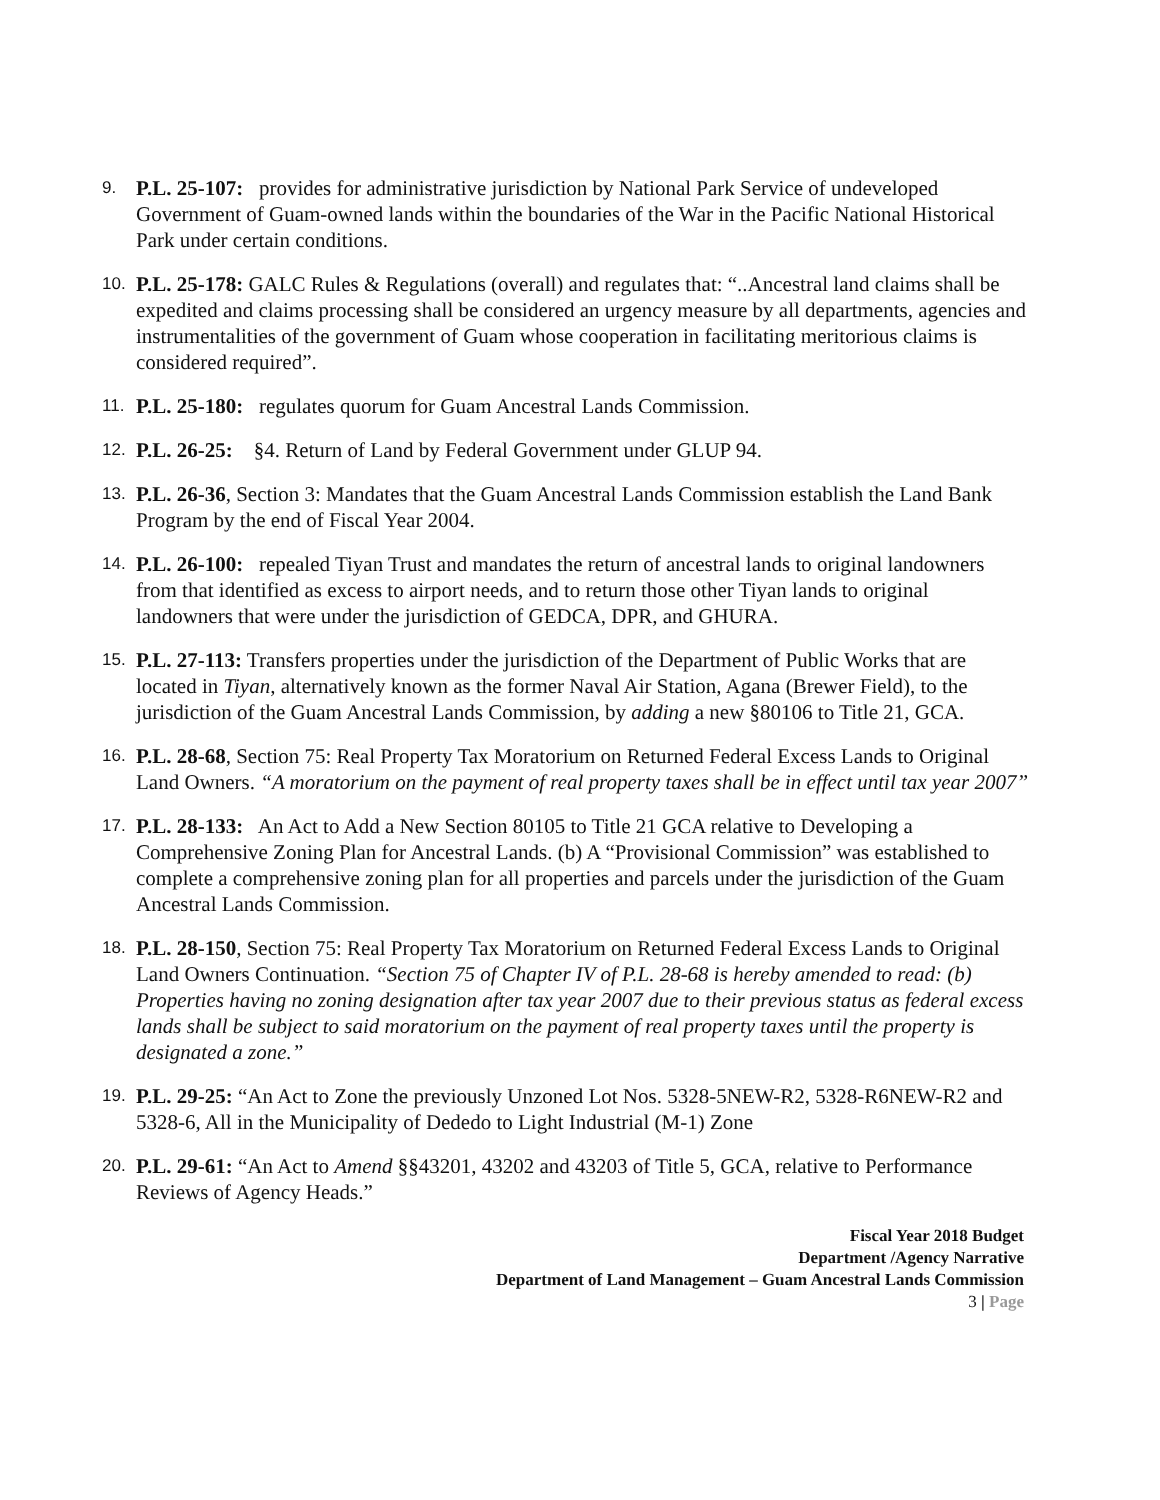9.
P.L. 25-107: provides for administrative jurisdiction by National Park Service of undeveloped Government of Guam-owned lands within the boundaries of the War in the Pacific National Historical Park under certain conditions.
10.
P.L. 25-178: GALC Rules & Regulations (overall) and regulates that: “..Ancestral land claims shall be expedited and claims processing shall be considered an urgency measure by all departments, agencies and instrumentalities of the government of Guam whose cooperation in facilitating meritorious claims is considered required”.
11.
P.L. 25-180: regulates quorum for Guam Ancestral Lands Commission.
12.
P.L. 26-25: §4. Return of Land by Federal Government under GLUP 94.
13.
P.L. 26-36, Section 3: Mandates that the Guam Ancestral Lands Commission establish the Land Bank Program by the end of Fiscal Year 2004.
14.
P.L. 26-100: repealed Tiyan Trust and mandates the return of ancestral lands to original landowners from that identified as excess to airport needs, and to return those other Tiyan lands to original landowners that were under the jurisdiction of GEDCA, DPR, and GHURA.
15.
P.L. 27-113: Transfers properties under the jurisdiction of the Department of Public Works that are located in Tiyan, alternatively known as the former Naval Air Station, Agana (Brewer Field), to the jurisdiction of the Guam Ancestral Lands Commission, by adding a new §80106 to Title 21, GCA.
16.
P.L. 28-68, Section 75: Real Property Tax Moratorium on Returned Federal Excess Lands to Original Land Owners. “A moratorium on the payment of real property taxes shall be in effect until tax year 2007”
17.
P.L. 28-133: An Act to Add a New Section 80105 to Title 21 GCA relative to Developing a Comprehensive Zoning Plan for Ancestral Lands. (b) A “Provisional Commission” was established to complete a comprehensive zoning plan for all properties and parcels under the jurisdiction of the Guam Ancestral Lands Commission.
18.
P.L. 28-150, Section 75: Real Property Tax Moratorium on Returned Federal Excess Lands to Original Land Owners Continuation. “Section 75 of Chapter IV of P.L. 28-68 is hereby amended to read: (b) Properties having no zoning designation after tax year 2007 due to their previous status as federal excess lands shall be subject to said moratorium on the payment of real property taxes until the property is designated a zone.”
19.
P.L. 29-25: “An Act to Zone the previously Unzoned Lot Nos. 5328-5NEW-R2, 5328-R6NEW-R2 and 5328-6, All in the Municipality of Dededo to Light Industrial (M-1) Zone
20.
P.L. 29-61: “An Act to Amend §§43201, 43202 and 43203 of Title 5, GCA, relative to Performance Reviews of Agency Heads.”
Fiscal Year 2018 Budget
Department /Agency Narrative
Department of Land Management – Guam Ancestral Lands Commission
3 | Page